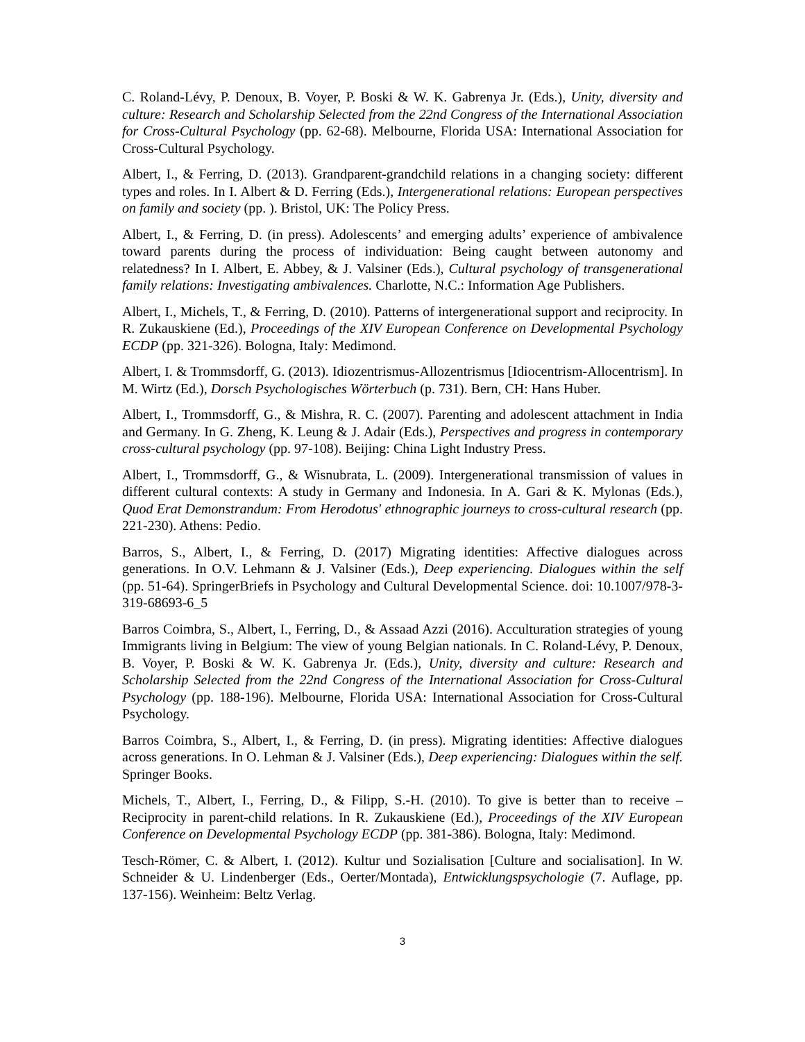C. Roland-Lévy, P. Denoux, B. Voyer, P. Boski & W. K. Gabrenya Jr. (Eds.), Unity, diversity and culture: Research and Scholarship Selected from the 22nd Congress of the International Association for Cross-Cultural Psychology (pp. 62-68). Melbourne, Florida USA: International Association for Cross-Cultural Psychology.
Albert, I., & Ferring, D. (2013). Grandparent-grandchild relations in a changing society: different types and roles. In I. Albert & D. Ferring (Eds.), Intergenerational relations: European perspectives on family and society (pp. ). Bristol, UK: The Policy Press.
Albert, I., & Ferring, D. (in press). Adolescents’ and emerging adults’ experience of ambivalence toward parents during the process of individuation: Being caught between autonomy and relatedness? In I. Albert, E. Abbey, & J. Valsiner (Eds.), Cultural psychology of transgenerational family relations: Investigating ambivalences. Charlotte, N.C.: Information Age Publishers.
Albert, I., Michels, T., & Ferring, D. (2010). Patterns of intergenerational support and reciprocity. In R. Zukauskiene (Ed.), Proceedings of the XIV European Conference on Developmental Psychology ECDP (pp. 321-326). Bologna, Italy: Medimond.
Albert, I. & Trommsdorff, G. (2013). Idiozentrismus-Allozentrismus [Idiocentrism-Allocentrism]. In M. Wirtz (Ed.), Dorsch Psychologisches Wörterbuch (p. 731). Bern, CH: Hans Huber.
Albert, I., Trommsdorff, G., & Mishra, R. C. (2007). Parenting and adolescent attachment in India and Germany. In G. Zheng, K. Leung & J. Adair (Eds.), Perspectives and progress in contemporary cross-cultural psychology (pp. 97-108). Beijing: China Light Industry Press.
Albert, I., Trommsdorff, G., & Wisnubrata, L. (2009). Intergenerational transmission of values in different cultural contexts: A study in Germany and Indonesia. In A. Gari & K. Mylonas (Eds.), Quod Erat Demonstrandum: From Herodotus' ethnographic journeys to cross-cultural research (pp. 221-230). Athens: Pedio.
Barros, S., Albert, I., & Ferring, D. (2017) Migrating identities: Affective dialogues across generations. In O.V. Lehmann & J. Valsiner (Eds.), Deep experiencing. Dialogues within the self (pp. 51-64). SpringerBriefs in Psychology and Cultural Developmental Science. doi: 10.1007/978-3-319-68693-6_5
Barros Coimbra, S., Albert, I., Ferring, D., & Assaad Azzi (2016). Acculturation strategies of young Immigrants living in Belgium: The view of young Belgian nationals. In C. Roland-Lévy, P. Denoux, B. Voyer, P. Boski & W. K. Gabrenya Jr. (Eds.), Unity, diversity and culture: Research and Scholarship Selected from the 22nd Congress of the International Association for Cross-Cultural Psychology (pp. 188-196). Melbourne, Florida USA: International Association for Cross-Cultural Psychology.
Barros Coimbra, S., Albert, I., & Ferring, D. (in press). Migrating identities: Affective dialogues across generations. In O. Lehman & J. Valsiner (Eds.), Deep experiencing: Dialogues within the self. Springer Books.
Michels, T., Albert, I., Ferring, D., & Filipp, S.-H. (2010). To give is better than to receive – Reciprocity in parent-child relations. In R. Zukauskiene (Ed.), Proceedings of the XIV European Conference on Developmental Psychology ECDP (pp. 381-386). Bologna, Italy: Medimond.
Tesch-Römer, C. & Albert, I. (2012). Kultur und Sozialisation [Culture and socialisation]. In W. Schneider & U. Lindenberger (Eds., Oerter/Montada), Entwicklungspsychologie (7. Auflage, pp. 137-156). Weinheim: Beltz Verlag.
3